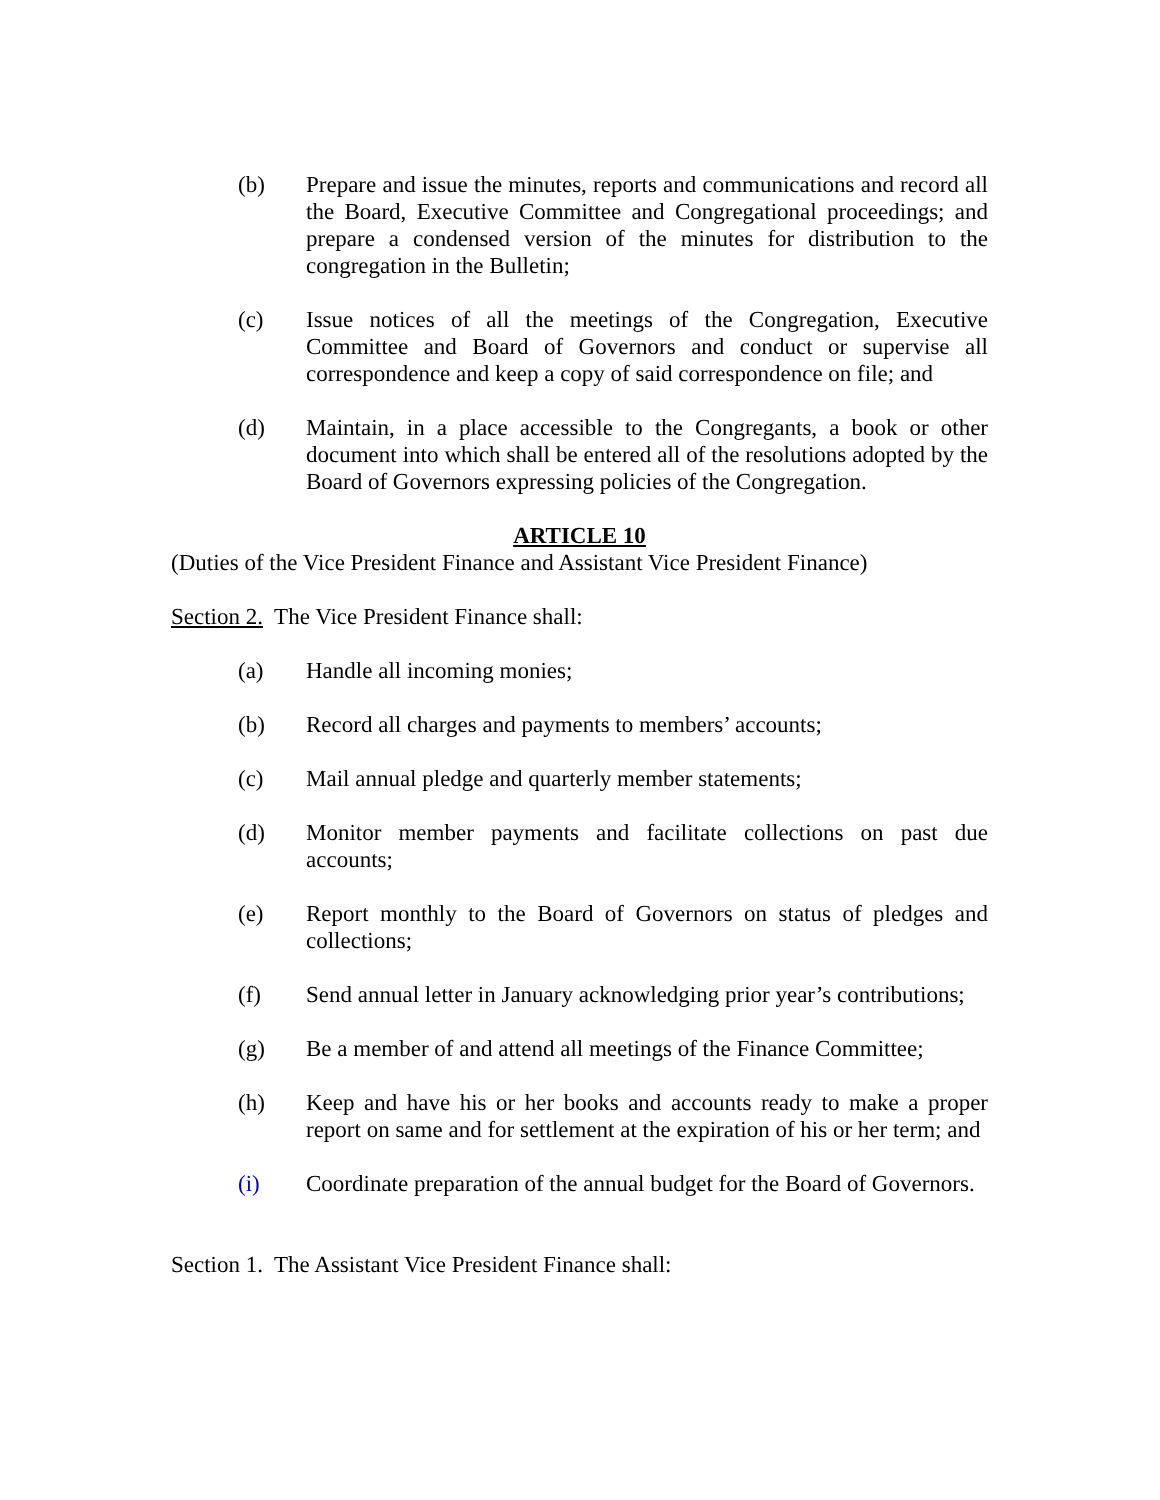(b) Prepare and issue the minutes, reports and communications and record all the Board, Executive Committee and Congregational proceedings; and prepare a condensed version of the minutes for distribution to the congregation in the Bulletin;
(c) Issue notices of all the meetings of the Congregation, Executive Committee and Board of Governors and conduct or supervise all correspondence and keep a copy of said correspondence on file; and
(d) Maintain, in a place accessible to the Congregants, a book or other document into which shall be entered all of the resolutions adopted by the Board of Governors expressing policies of the Congregation.
ARTICLE 10
(Duties of the Vice President Finance and Assistant Vice President Finance)
Section 2. The Vice President Finance shall:
(a) Handle all incoming monies;
(b) Record all charges and payments to members’ accounts;
(c) Mail annual pledge and quarterly member statements;
(d) Monitor member payments and facilitate collections on past due accounts;
(e) Report monthly to the Board of Governors on status of pledges and collections;
(f) Send annual letter in January acknowledging prior year’s contributions;
(g) Be a member of and attend all meetings of the Finance Committee;
(h) Keep and have his or her books and accounts ready to make a proper report on same and for settlement at the expiration of his or her term; and
(i) Coordinate preparation of the annual budget for the Board of Governors.
Section 1. The Assistant Vice President Finance shall: